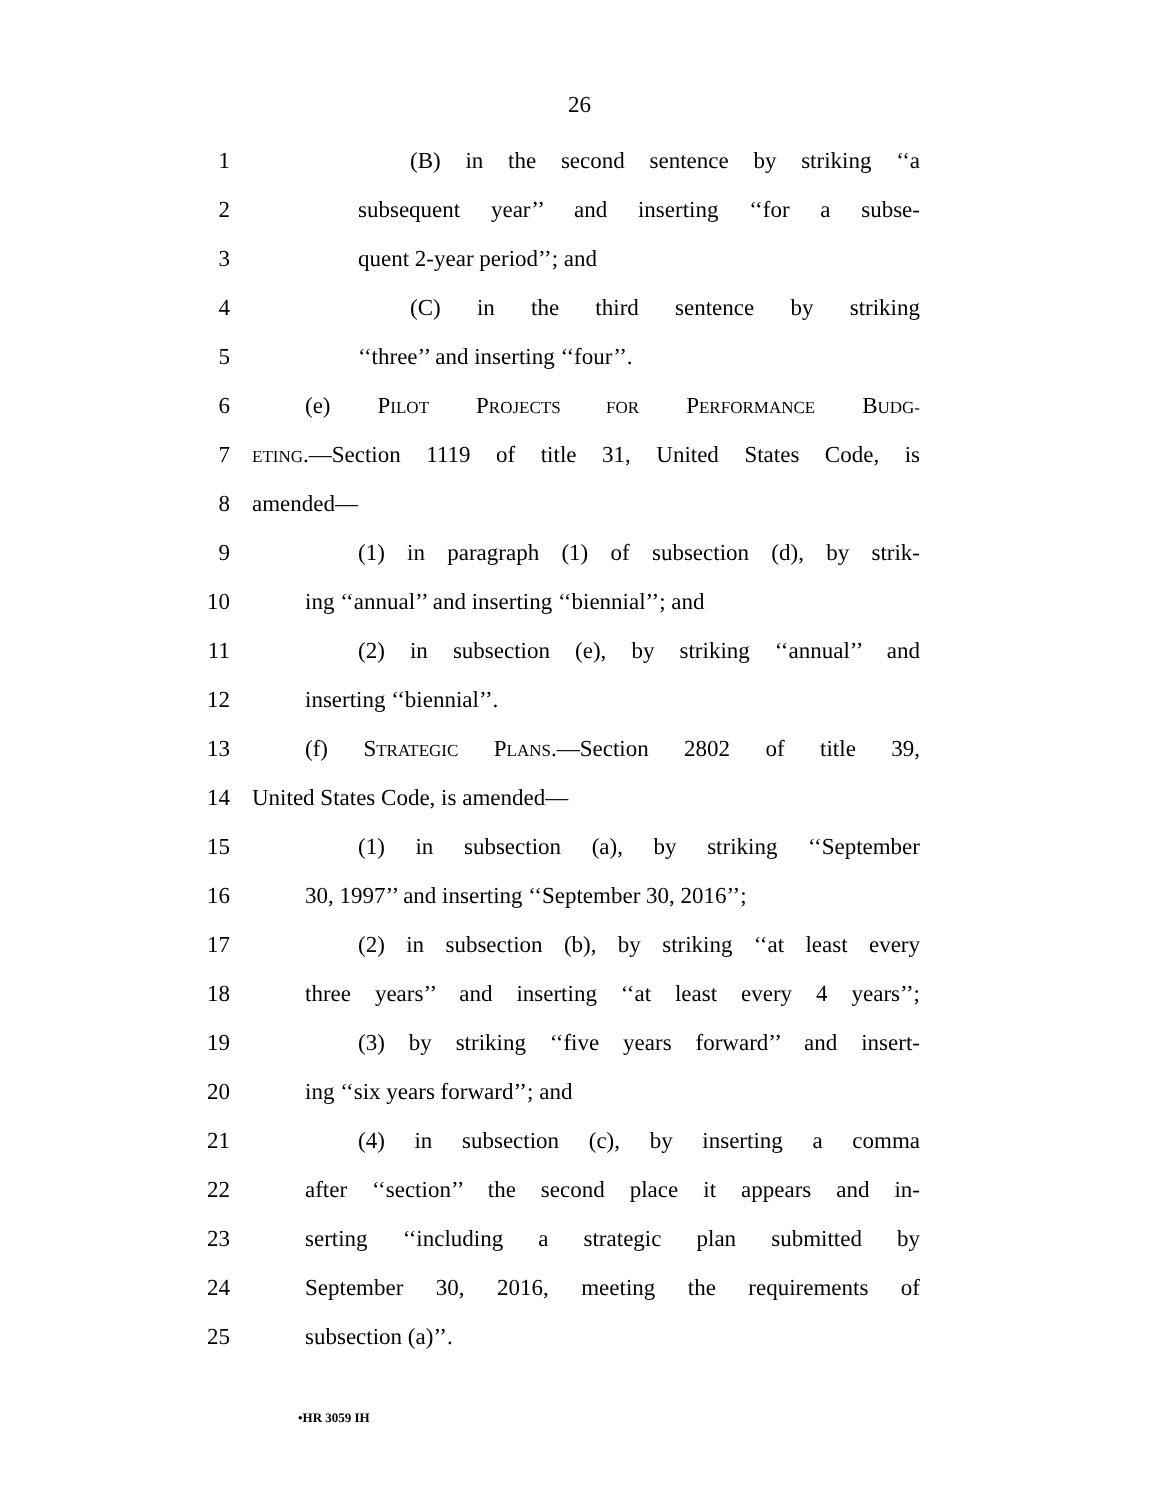26
1 (B) in the second sentence by striking ‘‘a
2 subsequent year’’ and inserting ‘‘for a subse-
3 quent 2-year period’’; and
4 (C) in the third sentence by striking
5 ‘‘three’’ and inserting ‘‘four’’.
6 (e) PILOT PROJECTS FOR PERFORMANCE BUDG-
7 ETING.—Section 1119 of title 31, United States Code, is
8 amended—
9 (1) in paragraph (1) of subsection (d), by strik-
10 ing ‘‘annual’’ and inserting ‘‘biennial’’; and
11 (2) in subsection (e), by striking ‘‘annual’’ and
12 inserting ‘‘biennial’’.
13 (f) STRATEGIC PLANS.—Section 2802 of title 39,
14 United States Code, is amended—
15 (1) in subsection (a), by striking ‘‘September
16 30, 1997’’ and inserting ‘‘September 30, 2016’’;
17 (2) in subsection (b), by striking ‘‘at least every
18 three years’’ and inserting ‘‘at least every 4 years’’;
19 (3) by striking ‘‘five years forward’’ and insert-
20 ing ‘‘six years forward’’; and
21 (4) in subsection (c), by inserting a comma
22 after ‘‘section’’ the second place it appears and in-
23 serting ‘‘including a strategic plan submitted by
24 September 30, 2016, meeting the requirements of
25 subsection (a)’’.
•HR 3059 IH